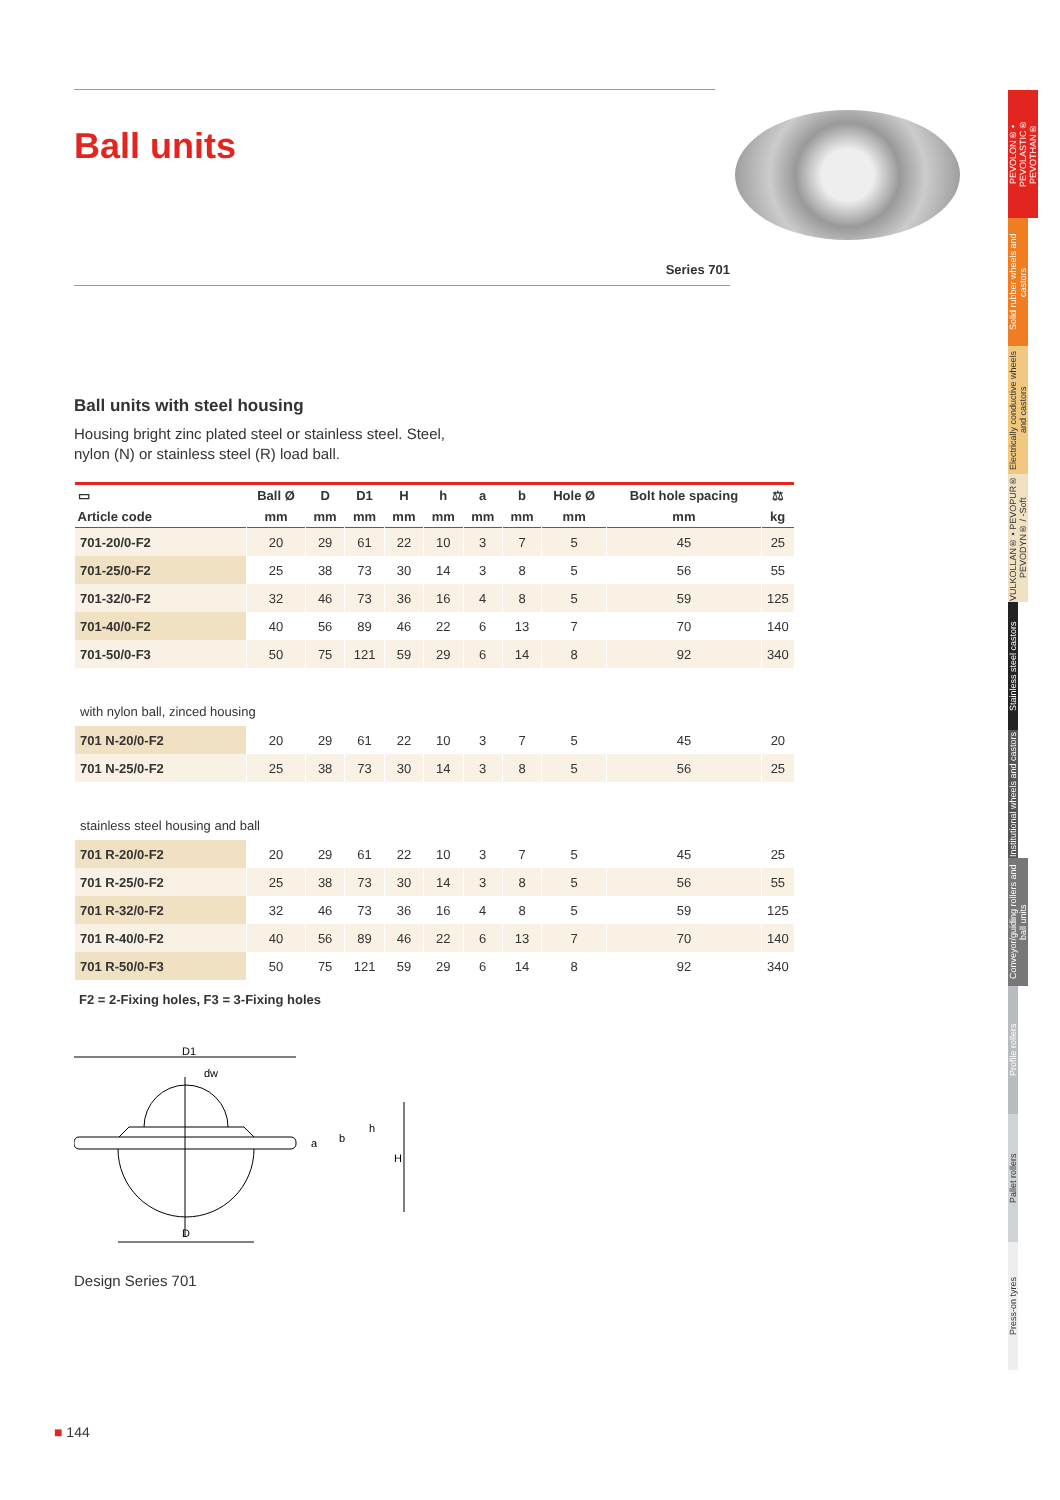PEVOLON® • PEVOLASTIC® PEVOTHAN®
Solid rubber wheels and castors
Electrically conductive wheels and castors
VULKOLLAN® • PEVOPUR® PEVODYN® / -Soft
Stainless steel castors
Institutional wheels and castors
Conveyor/guiding rollers and ball units
Profile rollers
Pallet rollers
Press-on tyres
Ball units
Series 701
Ball units with steel housing
Housing bright zinc plated steel or stainless steel. Steel,
nylon (N) or stainless steel (R) load ball.
| ▭ | Ball Ø | D | D1 | H | h | a | b | Hole Ø | Bolt hole spacing | ⚖ |
| --- | --- | --- | --- | --- | --- | --- | --- | --- | --- | --- |
| Article code | mm | mm | mm | mm | mm | mm | mm | mm | mm | kg |
| 701-20/0-F2 | 20 | 29 | 61 | 22 | 10 | 3 | 7 | 5 | 45 | 25 |
| 701-25/0-F2 | 25 | 38 | 73 | 30 | 14 | 3 | 8 | 5 | 56 | 55 |
| 701-32/0-F2 | 32 | 46 | 73 | 36 | 16 | 4 | 8 | 5 | 59 | 125 |
| 701-40/0-F2 | 40 | 56 | 89 | 46 | 22 | 6 | 13 | 7 | 70 | 140 |
| 701-50/0-F3 | 50 | 75 | 121 | 59 | 29 | 6 | 14 | 8 | 92 | 340 |
| with nylon ball, zinced housing | | | | | | | | | | |
| 701 N-20/0-F2 | 20 | 29 | 61 | 22 | 10 | 3 | 7 | 5 | 45 | 20 |
| 701 N-25/0-F2 | 25 | 38 | 73 | 30 | 14 | 3 | 8 | 5 | 56 | 25 |
| stainless steel housing and ball | | | | | | | | | | |
| 701 R-20/0-F2 | 20 | 29 | 61 | 22 | 10 | 3 | 7 | 5 | 45 | 25 |
| 701 R-25/0-F2 | 25 | 38 | 73 | 30 | 14 | 3 | 8 | 5 | 56 | 55 |
| 701 R-32/0-F2 | 32 | 46 | 73 | 36 | 16 | 4 | 8 | 5 | 59 | 125 |
| 701 R-40/0-F2 | 40 | 56 | 89 | 46 | 22 | 6 | 13 | 7 | 70 | 140 |
| 701 R-50/0-F3 | 50 | 75 | 121 | 59 | 29 | 6 | 14 | 8 | 92 | 340 |
F2 = 2-Fixing holes, F3 = 3-Fixing holes
D1
dw
D
H
h
b
a
Design Series 701
■ 144